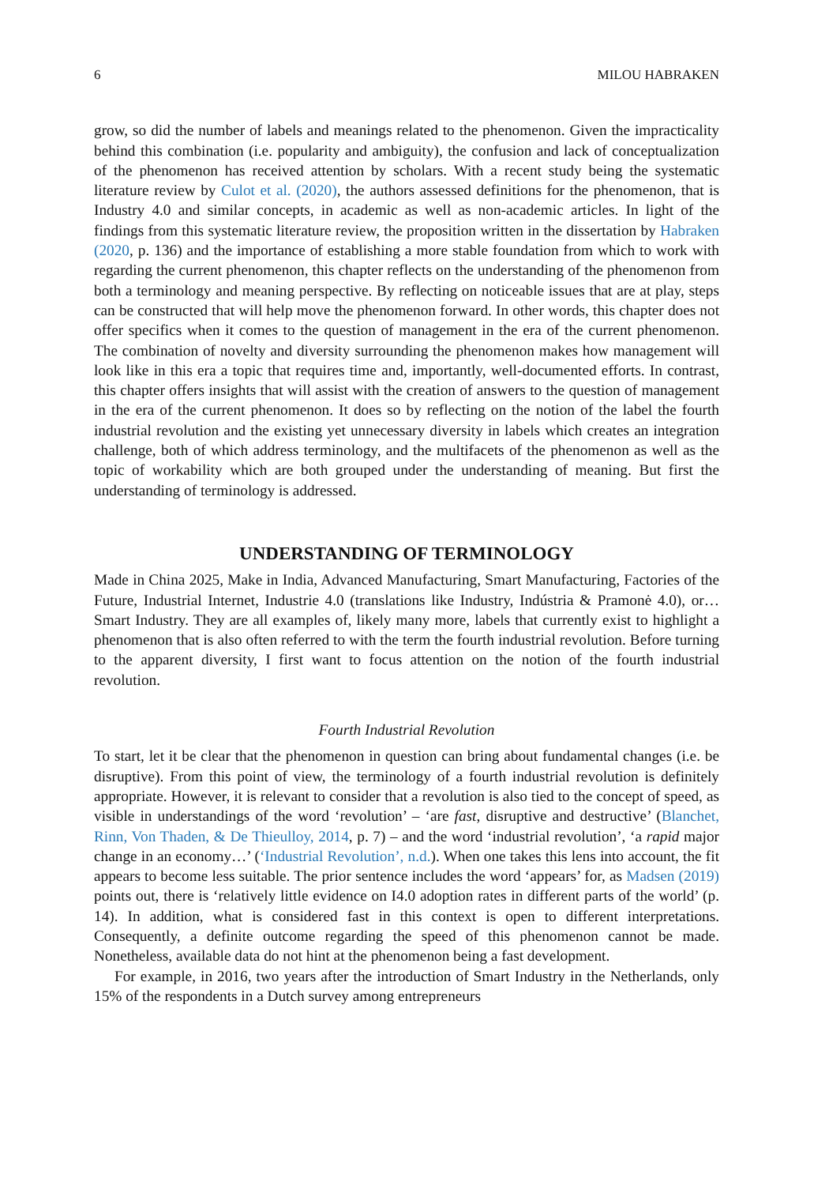6 MILOU HABRAKEN
grow, so did the number of labels and meanings related to the phenomenon. Given the impracticality behind this combination (i.e. popularity and ambiguity), the confusion and lack of conceptualization of the phenomenon has received attention by scholars. With a recent study being the systematic literature review by Culot et al. (2020), the authors assessed definitions for the phenomenon, that is Industry 4.0 and similar concepts, in academic as well as non-academic articles. In light of the findings from this systematic literature review, the proposition written in the dissertation by Habraken (2020, p. 136) and the importance of establishing a more stable foundation from which to work with regarding the current phenomenon, this chapter reflects on the understanding of the phenomenon from both a terminology and meaning perspective. By reflecting on noticeable issues that are at play, steps can be constructed that will help move the phenomenon forward. In other words, this chapter does not offer specifics when it comes to the question of management in the era of the current phenomenon. The combination of novelty and diversity surrounding the phenomenon makes how management will look like in this era a topic that requires time and, importantly, well-documented efforts. In contrast, this chapter offers insights that will assist with the creation of answers to the question of management in the era of the current phenomenon. It does so by reflecting on the notion of the label the fourth industrial revolution and the existing yet unnecessary diversity in labels which creates an integration challenge, both of which address terminology, and the multifacets of the phenomenon as well as the topic of workability which are both grouped under the understanding of meaning. But first the understanding of terminology is addressed.
UNDERSTANDING OF TERMINOLOGY
Made in China 2025, Make in India, Advanced Manufacturing, Smart Manufacturing, Factories of the Future, Industrial Internet, Industrie 4.0 (translations like Industry, Indústria & Pramonė 4.0), or… Smart Industry. They are all examples of, likely many more, labels that currently exist to highlight a phenomenon that is also often referred to with the term the fourth industrial revolution. Before turning to the apparent diversity, I first want to focus attention on the notion of the fourth industrial revolution.
Fourth Industrial Revolution
To start, let it be clear that the phenomenon in question can bring about fundamental changes (i.e. be disruptive). From this point of view, the terminology of a fourth industrial revolution is definitely appropriate. However, it is relevant to consider that a revolution is also tied to the concept of speed, as visible in understandings of the word ‘revolution’ – ‘are fast, disruptive and destructive’ (Blanchet, Rinn, Von Thaden, & De Thieulloy, 2014, p. 7) – and the word ‘industrial revolution’, ‘a rapid major change in an economy…’ (‘Industrial Revolution’, n.d.). When one takes this lens into account, the fit appears to become less suitable. The prior sentence includes the word ‘appears’ for, as Madsen (2019) points out, there is ‘relatively little evidence on I4.0 adoption rates in different parts of the world’ (p. 14). In addition, what is considered fast in this context is open to different interpretations. Consequently, a definite outcome regarding the speed of this phenomenon cannot be made. Nonetheless, available data do not hint at the phenomenon being a fast development.
For example, in 2016, two years after the introduction of Smart Industry in the Netherlands, only 15% of the respondents in a Dutch survey among entrepreneurs